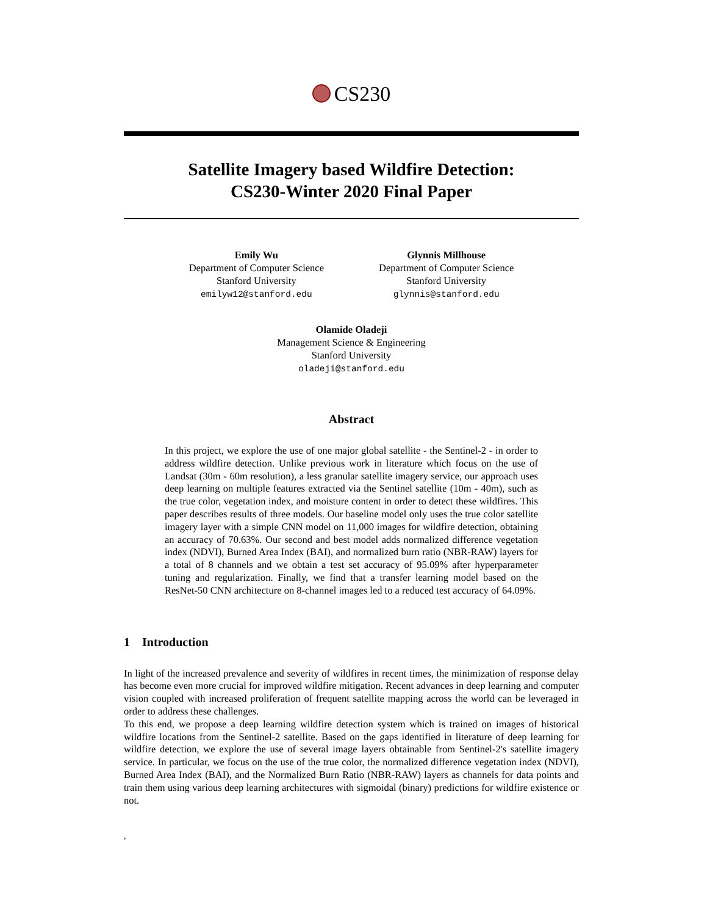CS230
Satellite Imagery based Wildfire Detection:
CS230-Winter 2020 Final Paper
Emily Wu
Department of Computer Science
Stanford University
emilyw12@stanford.edu
Glynnis Millhouse
Department of Computer Science
Stanford University
glynnis@stanford.edu
Olamide Oladeji
Management Science & Engineering
Stanford University
oladeji@stanford.edu
Abstract
In this project, we explore the use of one major global satellite - the Sentinel-2 - in order to address wildfire detection. Unlike previous work in literature which focus on the use of Landsat (30m - 60m resolution), a less granular satellite imagery service, our approach uses deep learning on multiple features extracted via the Sentinel satellite (10m - 40m), such as the true color, vegetation index, and moisture content in order to detect these wildfires. This paper describes results of three models. Our baseline model only uses the true color satellite imagery layer with a simple CNN model on 11,000 images for wildfire detection, obtaining an accuracy of 70.63%. Our second and best model adds normalized difference vegetation index (NDVI), Burned Area Index (BAI), and normalized burn ratio (NBR-RAW) layers for a total of 8 channels and we obtain a test set accuracy of 95.09% after hyperparameter tuning and regularization. Finally, we find that a transfer learning model based on the ResNet-50 CNN architecture on 8-channel images led to a reduced test accuracy of 64.09%.
1 Introduction
In light of the increased prevalence and severity of wildfires in recent times, the minimization of response delay has become even more crucial for improved wildfire mitigation. Recent advances in deep learning and computer vision coupled with increased proliferation of frequent satellite mapping across the world can be leveraged in order to address these challenges.
To this end, we propose a deep learning wildfire detection system which is trained on images of historical wildfire locations from the Sentinel-2 satellite. Based on the gaps identified in literature of deep learning for wildfire detection, we explore the use of several image layers obtainable from Sentinel-2's satellite imagery service. In particular, we focus on the use of the true color, the normalized difference vegetation index (NDVI), Burned Area Index (BAI), and the Normalized Burn Ratio (NBR-RAW) layers as channels for data points and train them using various deep learning architectures with sigmoidal (binary) predictions for wildfire existence or not.
,